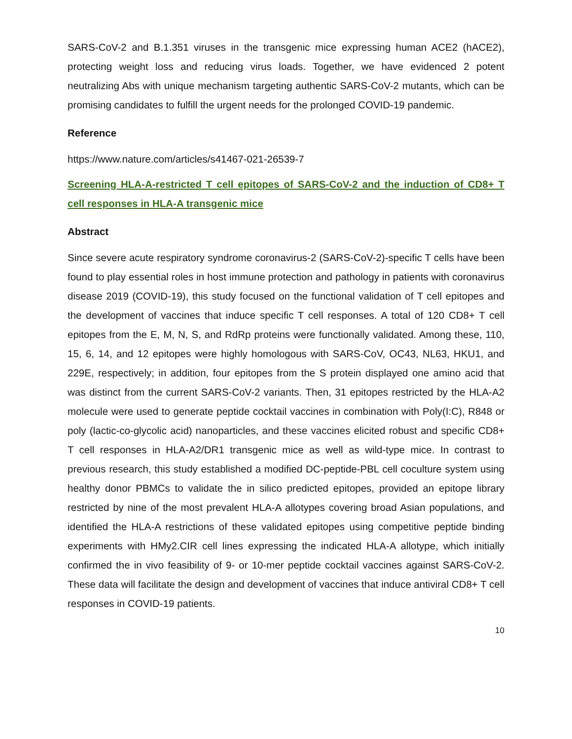SARS-CoV-2 and B.1.351 viruses in the transgenic mice expressing human ACE2 (hACE2), protecting weight loss and reducing virus loads. Together, we have evidenced 2 potent neutralizing Abs with unique mechanism targeting authentic SARS-CoV-2 mutants, which can be promising candidates to fulfill the urgent needs for the prolonged COVID-19 pandemic.
Reference
https://www.nature.com/articles/s41467-021-26539-7
Screening HLA-A-restricted T cell epitopes of SARS-CoV-2 and the induction of CD8+ T cell responses in HLA-A transgenic mice
Abstract
Since severe acute respiratory syndrome coronavirus-2 (SARS-CoV-2)-specific T cells have been found to play essential roles in host immune protection and pathology in patients with coronavirus disease 2019 (COVID-19), this study focused on the functional validation of T cell epitopes and the development of vaccines that induce specific T cell responses. A total of 120 CD8+ T cell epitopes from the E, M, N, S, and RdRp proteins were functionally validated. Among these, 110, 15, 6, 14, and 12 epitopes were highly homologous with SARS-CoV, OC43, NL63, HKU1, and 229E, respectively; in addition, four epitopes from the S protein displayed one amino acid that was distinct from the current SARS-CoV-2 variants. Then, 31 epitopes restricted by the HLA-A2 molecule were used to generate peptide cocktail vaccines in combination with Poly(I:C), R848 or poly (lactic-co-glycolic acid) nanoparticles, and these vaccines elicited robust and specific CD8+ T cell responses in HLA-A2/DR1 transgenic mice as well as wild-type mice. In contrast to previous research, this study established a modified DC-peptide-PBL cell coculture system using healthy donor PBMCs to validate the in silico predicted epitopes, provided an epitope library restricted by nine of the most prevalent HLA-A allotypes covering broad Asian populations, and identified the HLA-A restrictions of these validated epitopes using competitive peptide binding experiments with HMy2.CIR cell lines expressing the indicated HLA-A allotype, which initially confirmed the in vivo feasibility of 9- or 10-mer peptide cocktail vaccines against SARS-CoV-2. These data will facilitate the design and development of vaccines that induce antiviral CD8+ T cell responses in COVID-19 patients.
10